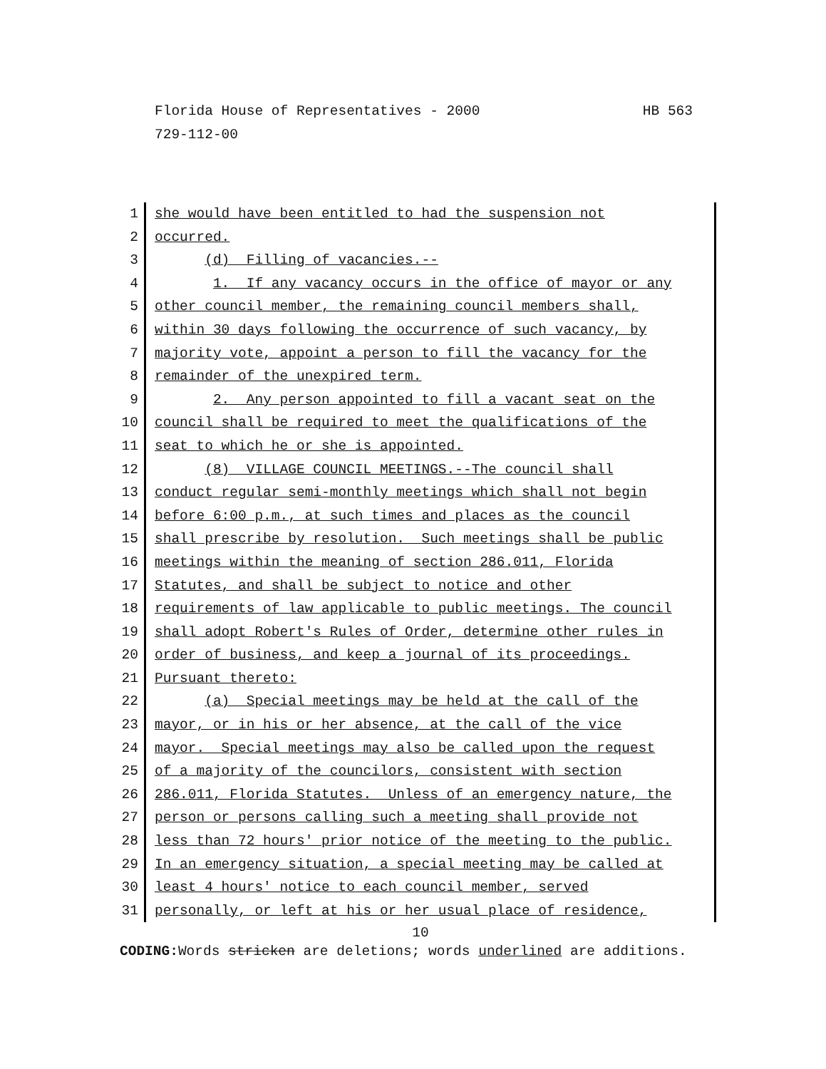HB 563 Florida House of Representatives - 2000
729-112-00
1 she would have been entitled to had the suspension not
2 occurred.
3 (d) Filling of vacancies.--
4 1. If any vacancy occurs in the office of mayor or any
5 other council member, the remaining council members shall,
6 within 30 days following the occurrence of such vacancy, by
7 majority vote, appoint a person to fill the vacancy for the
8 remainder of the unexpired term.
9 2. Any person appointed to fill a vacant seat on the
10 council shall be required to meet the qualifications of the
11 seat to which he or she is appointed.
12 (8) VILLAGE COUNCIL MEETINGS.--The council shall
13 conduct regular semi-monthly meetings which shall not begin
14 before 6:00 p.m., at such times and places as the council
15 shall prescribe by resolution. Such meetings shall be public
16 meetings within the meaning of section 286.011, Florida
17 Statutes, and shall be subject to notice and other
18 requirements of law applicable to public meetings. The council
19 shall adopt Robert's Rules of Order, determine other rules in
20 order of business, and keep a journal of its proceedings.
21 Pursuant thereto:
22 (a) Special meetings may be held at the call of the
23 mayor, or in his or her absence, at the call of the vice
24 mayor. Special meetings may also be called upon the request
25 of a majority of the councilors, consistent with section
26 286.011, Florida Statutes. Unless of an emergency nature, the
27 person or persons calling such a meeting shall provide not
28 less than 72 hours' prior notice of the meeting to the public.
29 In an emergency situation, a special meeting may be called at
30 least 4 hours' notice to each council member, served
31 personally, or left at his or her usual place of residence,
10
CODING: Words stricken are deletions; words underlined are additions.